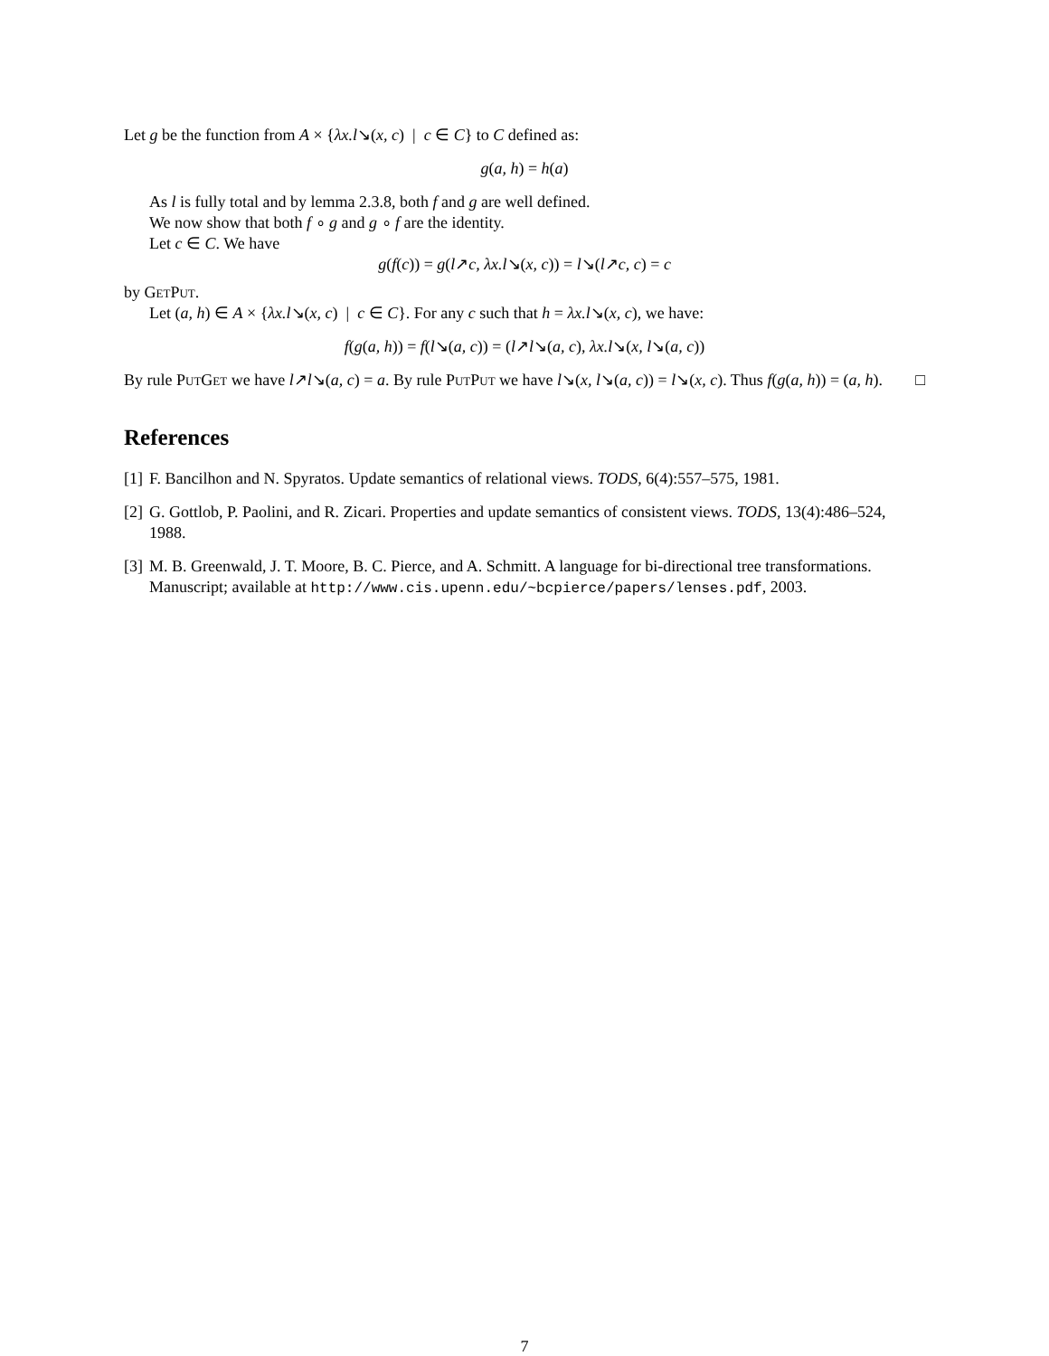Let g be the function from A × {λx.l↘(x, c) | c ∈ C} to C defined as:
g(a, h) = h(a)
As l is fully total and by lemma 2.3.8, both f and g are well defined.
We now show that both f ∘ g and g ∘ f are the identity.
Let c ∈ C. We have
g(f(c)) = g(l↗c, λx.l↘(x, c)) = l↘(l↗c, c) = c
by GetPut.
Let (a, h) ∈ A × {λx.l↘(x, c) | c ∈ C}. For any c such that h = λx.l↘(x, c), we have:
f(g(a, h)) = f(l↘(a, c)) = (l↗l↘(a, c), λx.l↘(x, l↘(a, c))
By rule PutGet we have l↗l↘(a, c) = a. By rule PutPut we have l↘(x, l↘(a, c)) = l↘(x, c). Thus f(g(a, h)) = (a, h). □
References
[1] F. Bancilhon and N. Spyratos. Update semantics of relational views. TODS, 6(4):557–575, 1981.
[2] G. Gottlob, P. Paolini, and R. Zicari. Properties and update semantics of consistent views. TODS, 13(4):486–524, 1988.
[3] M. B. Greenwald, J. T. Moore, B. C. Pierce, and A. Schmitt. A language for bi-directional tree transformations. Manuscript; available at http://www.cis.upenn.edu/~bcpierce/papers/lenses.pdf, 2003.
7